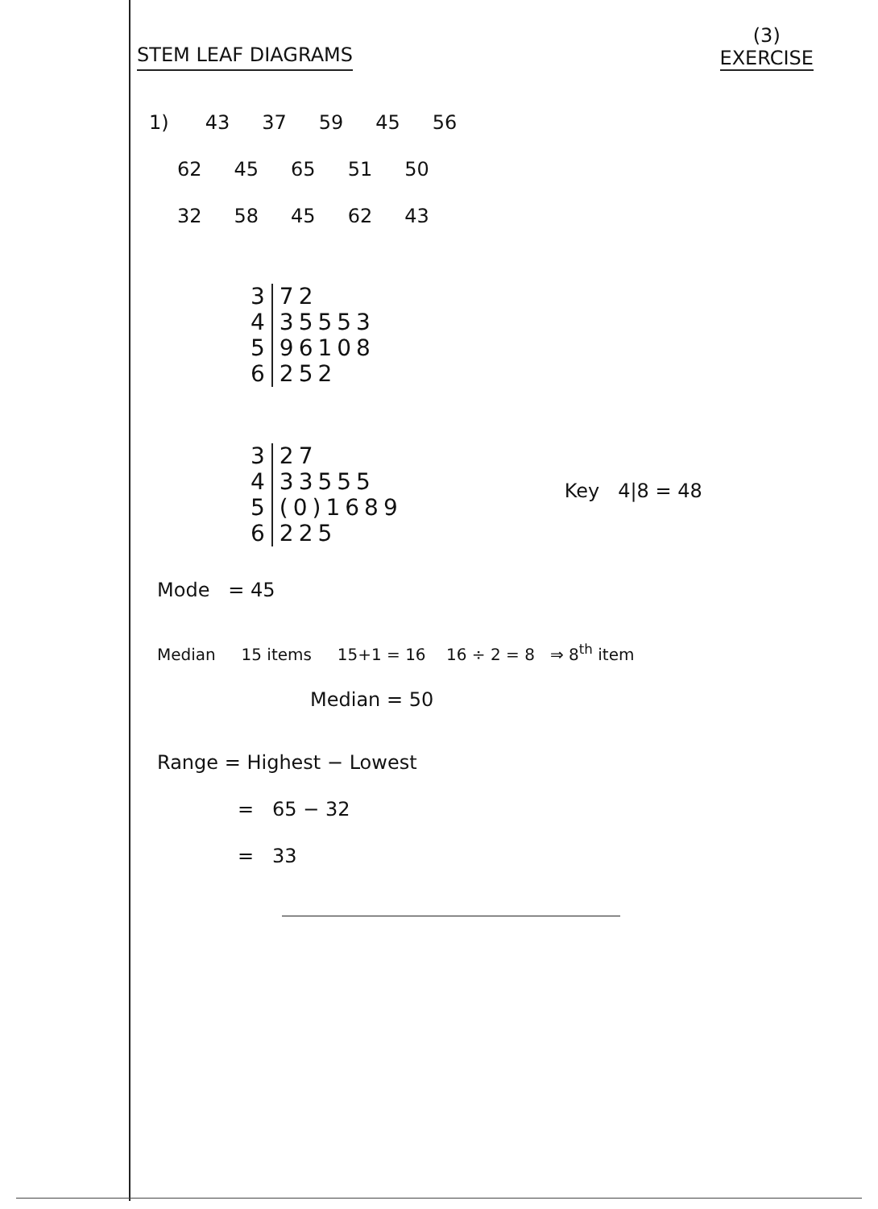STEM LEAF DIAGRAMS
(3)
EXERCISE
1) 43 37 59 45 56
62 45 65 51 50
32 58 45 62 43
| 3 | 72 |
| 4 | 35553 |
| 5 | 96108 |
| 6 | 252 |
| 3 | 27 |
| 4 | 33555 |
| 5 | (0)1689 |
| 6 | 225 |
Key 4|8 = 48
Mode = 45
Median 15 items 15+1 = 16 16 ÷ 2 = 8 ⇒ 8<sup>th</sup> item
Median = 50
Range = Highest − Lowest
= 65 − 32
= 33